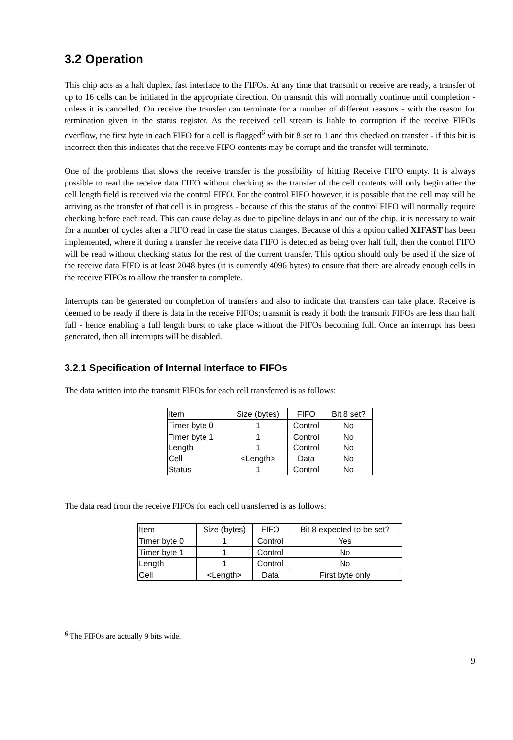3.2 Operation
This chip acts as a half duplex, fast interface to the FIFOs. At any time that transmit or receive are ready, a transfer of up to 16 cells can be initiated in the appropriate direction. On transmit this will normally continue until completion - unless it is cancelled. On receive the transfer can terminate for a number of different reasons - with the reason for termination given in the status register. As the received cell stream is liable to corruption if the receive FIFOs overflow, the first byte in each FIFO for a cell is flagged<sup>6</sup> with bit 8 set to 1 and this checked on transfer - if this bit is incorrect then this indicates that the receive FIFO contents may be corrupt and the transfer will terminate.
One of the problems that slows the receive transfer is the possibility of hitting Receive FIFO empty. It is always possible to read the receive data FIFO without checking as the transfer of the cell contents will only begin after the cell length field is received via the control FIFO. For the control FIFO however, it is possible that the cell may still be arriving as the transfer of that cell is in progress - because of this the status of the control FIFO will normally require checking before each read. This can cause delay as due to pipeline delays in and out of the chip, it is necessary to wait for a number of cycles after a FIFO read in case the status changes. Because of this a option called X1FAST has been implemented, where if during a transfer the receive data FIFO is detected as being over half full, then the control FIFO will be read without checking status for the rest of the current transfer. This option should only be used if the size of the receive data FIFO is at least 2048 bytes (it is currently 4096 bytes) to ensure that there are already enough cells in the receive FIFOs to allow the transfer to complete.
Interrupts can be generated on completion of transfers and also to indicate that transfers can take place. Receive is deemed to be ready if there is data in the receive FIFOs; transmit is ready if both the transmit FIFOs are less than half full - hence enabling a full length burst to take place without the FIFOs becoming full. Once an interrupt has been generated, then all interrupts will be disabled.
3.2.1 Specification of Internal Interface to FIFOs
The data written into the transmit FIFOs for each cell transferred is as follows:
| Item | Size (bytes) | FIFO | Bit 8 set? |
| --- | --- | --- | --- |
| Timer byte 0 | 1 | Control | No |
| Timer byte 1 | 1 | Control | No |
| Length | 1 | Control | No |
| Cell | <Length> | Data | No |
| Status | 1 | Control | No |
The data read from the receive FIFOs for each cell transferred is as follows:
| Item | Size (bytes) | FIFO | Bit 8 expected to be set? |
| --- | --- | --- | --- |
| Timer byte 0 | 1 | Control | Yes |
| Timer byte 1 | 1 | Control | No |
| Length | 1 | Control | No |
| Cell | <Length> | Data | First byte only |
<sup>6</sup> The FIFOs are actually 9 bits wide.
9